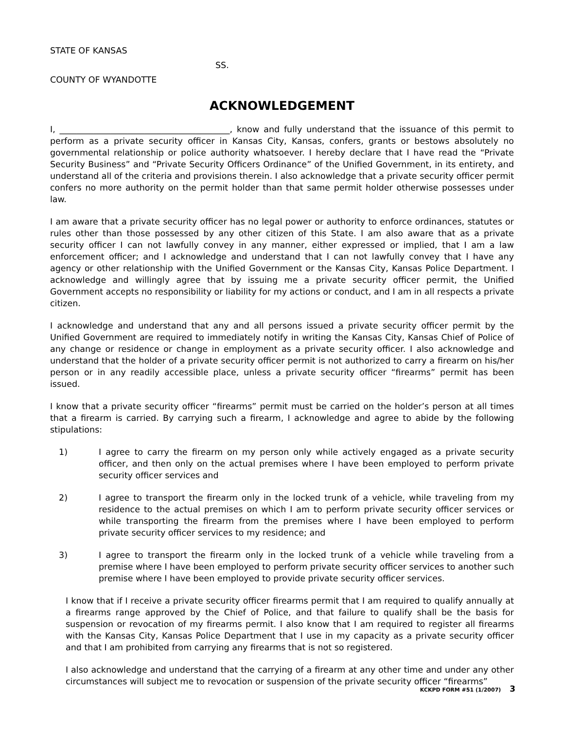STATE OF KANSAS
SS.
COUNTY OF WYANDOTTE
ACKNOWLEDGEMENT
I, ________________________________________, know and fully understand that the issuance of this permit to perform as a private security officer in Kansas City, Kansas, confers, grants or bestows absolutely no governmental relationship or police authority whatsoever. I hereby declare that I have read the “Private Security Business” and “Private Security Officers Ordinance” of the Unified Government, in its entirety, and understand all of the criteria and provisions therein. I also acknowledge that a private security officer permit confers no more authority on the permit holder than that same permit holder otherwise possesses under law.
I am aware that a private security officer has no legal power or authority to enforce ordinances, statutes or rules other than those possessed by any other citizen of this State. I am also aware that as a private security officer I can not lawfully convey in any manner, either expressed or implied, that I am a law enforcement officer; and I acknowledge and understand that I can not lawfully convey that I have any agency or other relationship with the Unified Government or the Kansas City, Kansas Police Department. I acknowledge and willingly agree that by issuing me a private security officer permit, the Unified Government accepts no responsibility or liability for my actions or conduct, and I am in all respects a private citizen.
I acknowledge and understand that any and all persons issued a private security officer permit by the Unified Government are required to immediately notify in writing the Kansas City, Kansas Chief of Police of any change or residence or change in employment as a private security officer. I also acknowledge and understand that the holder of a private security officer permit is not authorized to carry a firearm on his/her person or in any readily accessible place, unless a private security officer “firearms” permit has been issued.
I know that a private security officer “firearms” permit must be carried on the holder’s person at all times that a firearm is carried. By carrying such a firearm, I acknowledge and agree to abide by the following stipulations:
1) I agree to carry the firearm on my person only while actively engaged as a private security officer, and then only on the actual premises where I have been employed to perform private security officer services and
2) I agree to transport the firearm only in the locked trunk of a vehicle, while traveling from my residence to the actual premises on which I am to perform private security officer services or while transporting the firearm from the premises where I have been employed to perform private security officer services to my residence; and
3) I agree to transport the firearm only in the locked trunk of a vehicle while traveling from a premise where I have been employed to perform private security officer services to another such premise where I have been employed to provide private security officer services.
I know that if I receive a private security officer firearms permit that I am required to qualify annually at a firearms range approved by the Chief of Police, and that failure to qualify shall be the basis for suspension or revocation of my firearms permit. I also know that I am required to register all firearms with the Kansas City, Kansas Police Department that I use in my capacity as a private security officer and that I am prohibited from carrying any firearms that is not so registered.
I also acknowledge and understand that the carrying of a firearm at any other time and under any other circumstances will subject me to revocation or suspension of the private security officer “firearms”
KCKPD FORM #51 (1/2007) 3